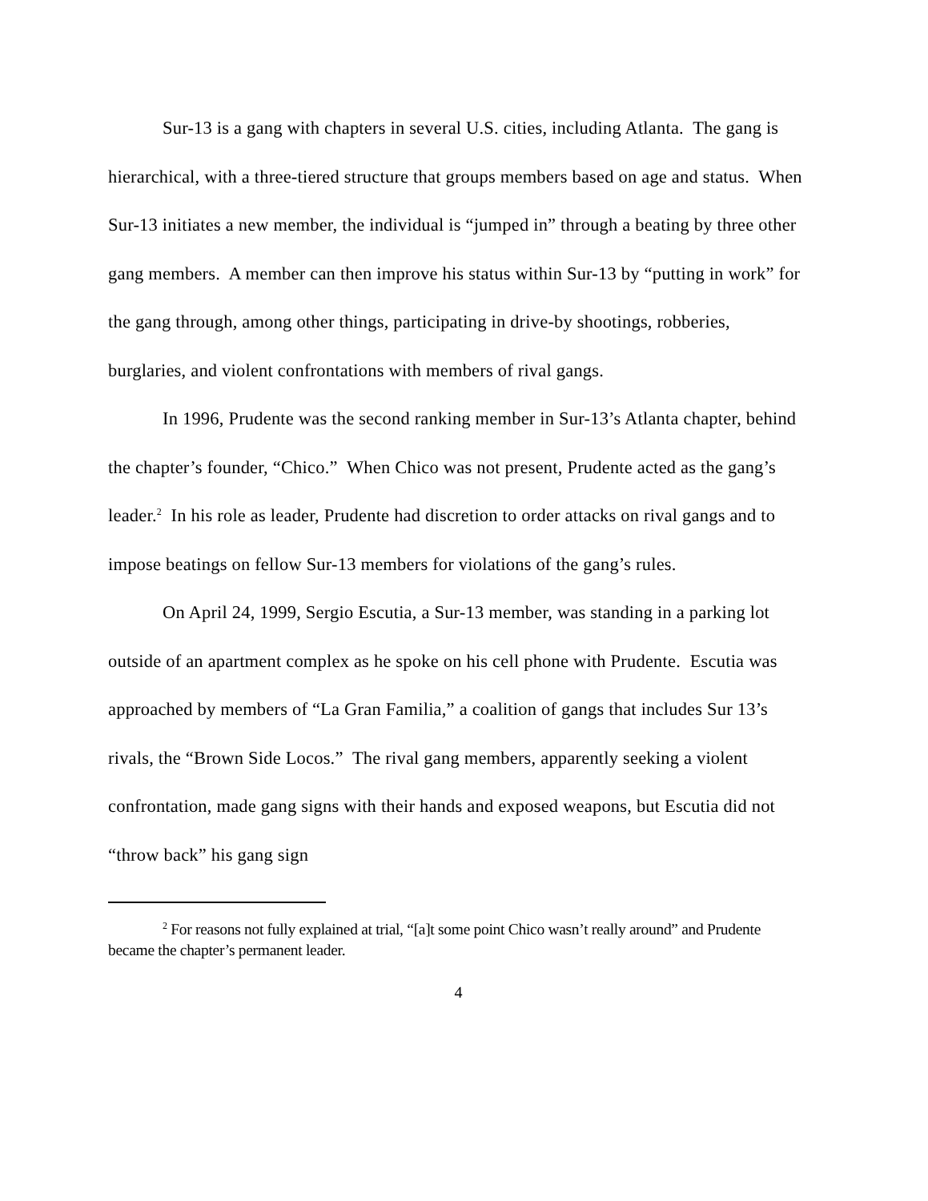Sur-13 is a gang with chapters in several U.S. cities, including Atlanta. The gang is hierarchical, with a three-tiered structure that groups members based on age and status. When Sur-13 initiates a new member, the individual is “jumped in” through a beating by three other gang members. A member can then improve his status within Sur-13 by “putting in work” for the gang through, among other things, participating in drive-by shootings, robberies, burglaries, and violent confrontations with members of rival gangs.
In 1996, Prudente was the second ranking member in Sur-13’s Atlanta chapter, behind the chapter’s founder, “Chico.” When Chico was not present, Prudente acted as the gang’s leader.<sup>2</sup> In his role as leader, Prudente had discretion to order attacks on rival gangs and to impose beatings on fellow Sur-13 members for violations of the gang’s rules.
On April 24, 1999, Sergio Escutia, a Sur-13 member, was standing in a parking lot outside of an apartment complex as he spoke on his cell phone with Prudente. Escutia was approached by members of “La Gran Familia,” a coalition of gangs that includes Sur 13’s rivals, the “Brown Side Locos.” The rival gang members, apparently seeking a violent confrontation, made gang signs with their hands and exposed weapons, but Escutia did not “throw back” his gang sign
<sup>2</sup> For reasons not fully explained at trial, “[a]t some point Chico wasn’t really around” and Prudente became the chapter’s permanent leader.
4